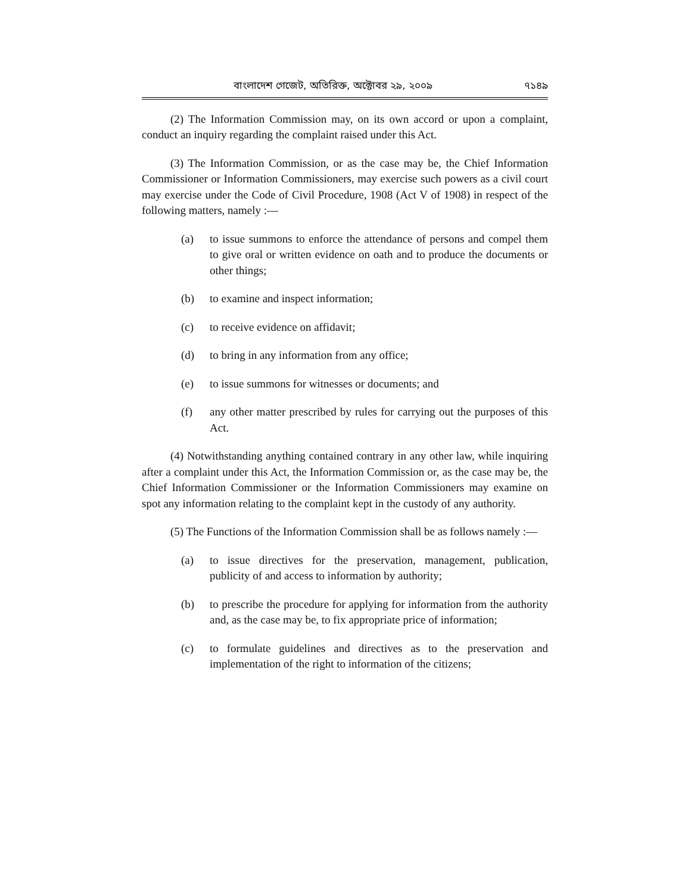বাংলাদেশ গেজেট, অতিরিক্ত, অক্টোবর ২৯, ২০০৯ ৭১৪৯
(2) The Information Commission may, on its own accord or upon a complaint, conduct an inquiry regarding the complaint raised under this Act.
(3) The Information Commission, or as the case may be, the Chief Information Commissioner or Information Commissioners, may exercise such powers as a civil court may exercise under the Code of Civil Procedure, 1908 (Act V of 1908) in respect of the following matters, namely :—
(a) to issue summons to enforce the attendance of persons and compel them to give oral or written evidence on oath and to produce the documents or other things;
(b) to examine and inspect information;
(c) to receive evidence on affidavit;
(d) to bring in any information from any office;
(e) to issue summons for witnesses or documents; and
(f) any other matter prescribed by rules for carrying out the purposes of this Act.
(4) Notwithstanding anything contained contrary in any other law, while inquiring after a complaint under this Act, the Information Commission or, as the case may be, the Chief Information Commissioner or the Information Commissioners may examine on spot any information relating to the complaint kept in the custody of any authority.
(5) The Functions of the Information Commission shall be as follows namely :—
(a) to issue directives for the preservation, management, publication, publicity of and access to information by authority;
(b) to prescribe the procedure for applying for information from the authority and, as the case may be, to fix appropriate price of information;
(c) to formulate guidelines and directives as to the preservation and implementation of the right to information of the citizens;